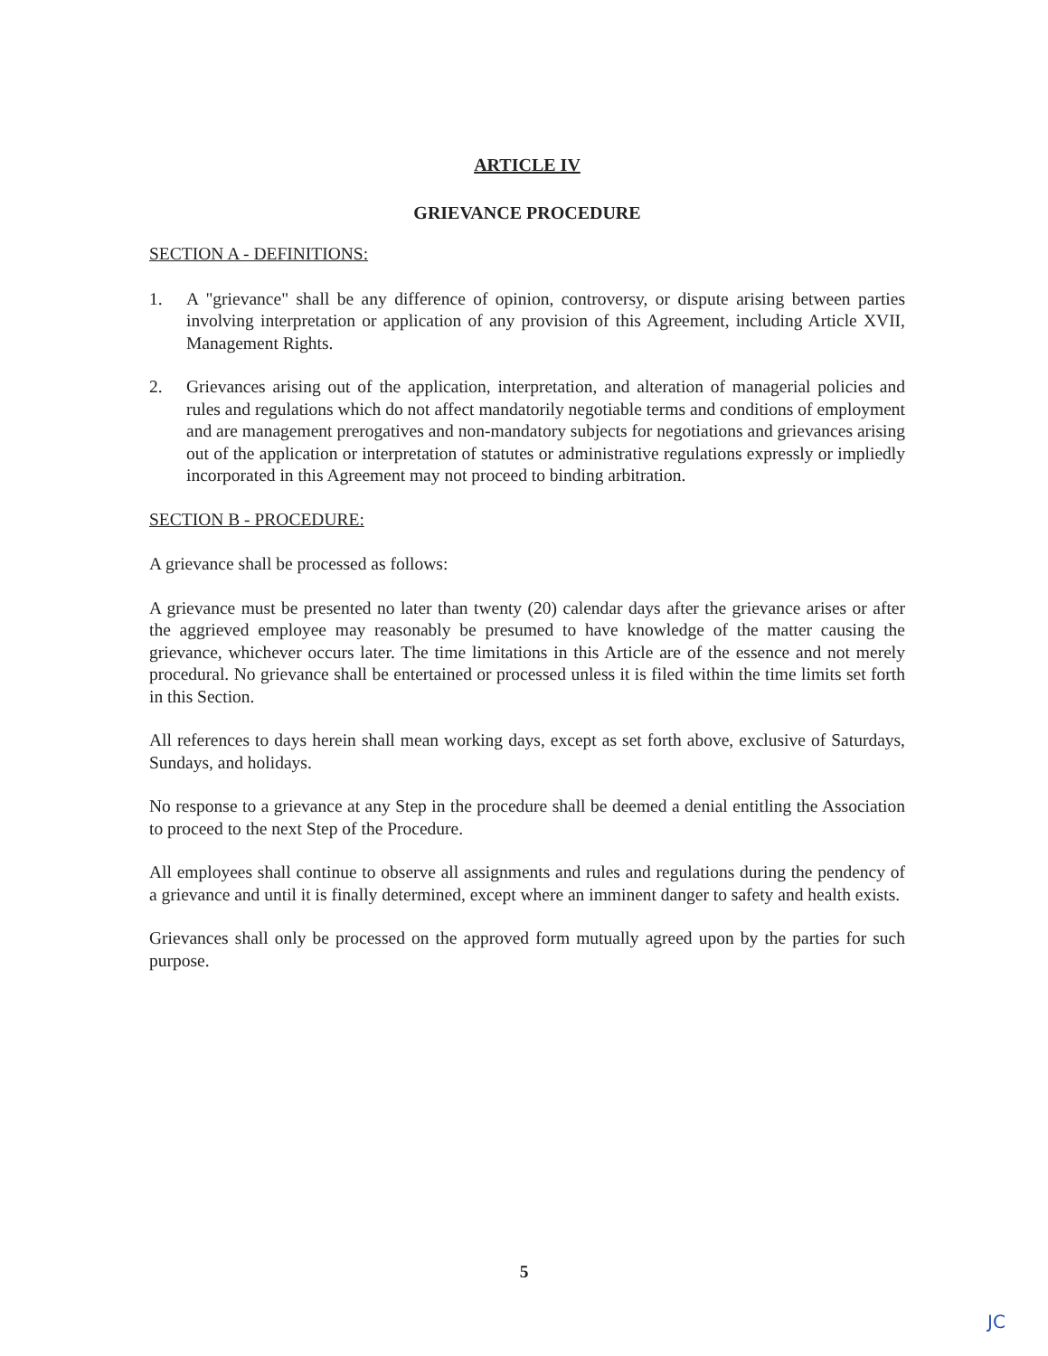ARTICLE IV
GRIEVANCE PROCEDURE
SECTION A - DEFINITIONS:
1. A "grievance" shall be any difference of opinion, controversy, or dispute arising between parties involving interpretation or application of any provision of this Agreement, including Article XVII, Management Rights.
2. Grievances arising out of the application, interpretation, and alteration of managerial policies and rules and regulations which do not affect mandatorily negotiable terms and conditions of employment and are management prerogatives and non-mandatory subjects for negotiations and grievances arising out of the application or interpretation of statutes or administrative regulations expressly or impliedly incorporated in this Agreement may not proceed to binding arbitration.
SECTION B - PROCEDURE:
A grievance shall be processed as follows:
A grievance must be presented no later than twenty (20) calendar days after the grievance arises or after the aggrieved employee may reasonably be presumed to have knowledge of the matter causing the grievance, whichever occurs later. The time limitations in this Article are of the essence and not merely procedural. No grievance shall be entertained or processed unless it is filed within the time limits set forth in this Section.
All references to days herein shall mean working days, except as set forth above, exclusive of Saturdays, Sundays, and holidays.
No response to a grievance at any Step in the procedure shall be deemed a denial entitling the Association to proceed to the next Step of the Procedure.
All employees shall continue to observe all assignments and rules and regulations during the pendency of a grievance and until it is finally determined, except where an imminent danger to safety and health exists.
Grievances shall only be processed on the approved form mutually agreed upon by the parties for such purpose.
5
JC